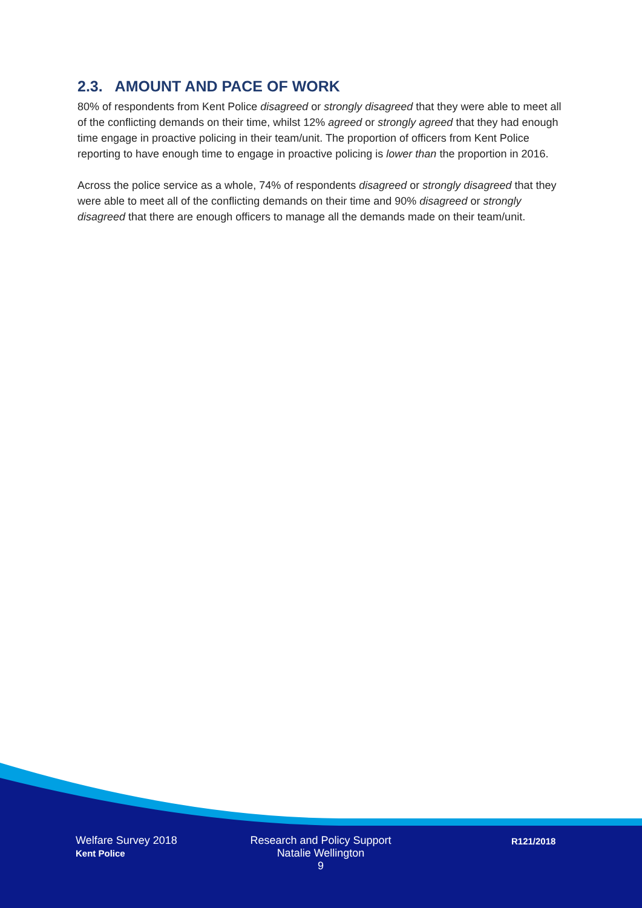2.3. AMOUNT AND PACE OF WORK
80% of respondents from Kent Police disagreed or strongly disagreed that they were able to meet all of the conflicting demands on their time, whilst 12% agreed or strongly agreed that they had enough time engage in proactive policing in their team/unit. The proportion of officers from Kent Police reporting to have enough time to engage in proactive policing is lower than the proportion in 2016.
Across the police service as a whole, 74% of respondents disagreed or strongly disagreed that they were able to meet all of the conflicting demands on their time and 90% disagreed or strongly disagreed that there are enough officers to manage all the demands made on their team/unit.
Welfare Survey 2018
Kent Police
Research and Policy Support
Natalie Wellington
9
R121/2018